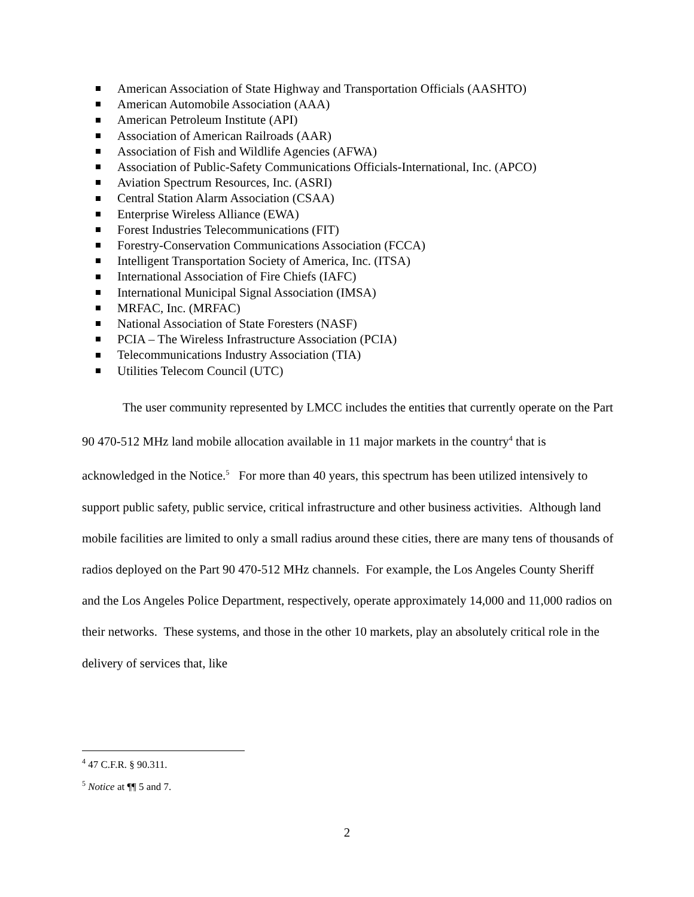American Association of State Highway and Transportation Officials (AASHTO)
American Automobile Association (AAA)
American Petroleum Institute (API)
Association of American Railroads (AAR)
Association of Fish and Wildlife Agencies (AFWA)
Association of Public-Safety Communications Officials-International, Inc. (APCO)
Aviation Spectrum Resources, Inc. (ASRI)
Central Station Alarm Association (CSAA)
Enterprise Wireless Alliance (EWA)
Forest Industries Telecommunications (FIT)
Forestry-Conservation Communications Association (FCCA)
Intelligent Transportation Society of America, Inc. (ITSA)
International Association of Fire Chiefs (IAFC)
International Municipal Signal Association (IMSA)
MRFAC, Inc. (MRFAC)
National Association of State Foresters (NASF)
PCIA – The Wireless Infrastructure Association (PCIA)
Telecommunications Industry Association (TIA)
Utilities Telecom Council (UTC)
The user community represented by LMCC includes the entities that currently operate on the Part 90 470-512 MHz land mobile allocation available in 11 major markets in the country<sup>4</sup> that is acknowledged in the Notice.<sup>5</sup> For more than 40 years, this spectrum has been utilized intensively to support public safety, public service, critical infrastructure and other business activities. Although land mobile facilities are limited to only a small radius around these cities, there are many tens of thousands of radios deployed on the Part 90 470-512 MHz channels. For example, the Los Angeles County Sheriff and the Los Angeles Police Department, respectively, operate approximately 14,000 and 11,000 radios on their networks. These systems, and those in the other 10 markets, play an absolutely critical role in the delivery of services that, like
<sup>4</sup> 47 C.F.R. § 90.311.
<sup>5</sup> Notice at ¶¶ 5 and 7.
2